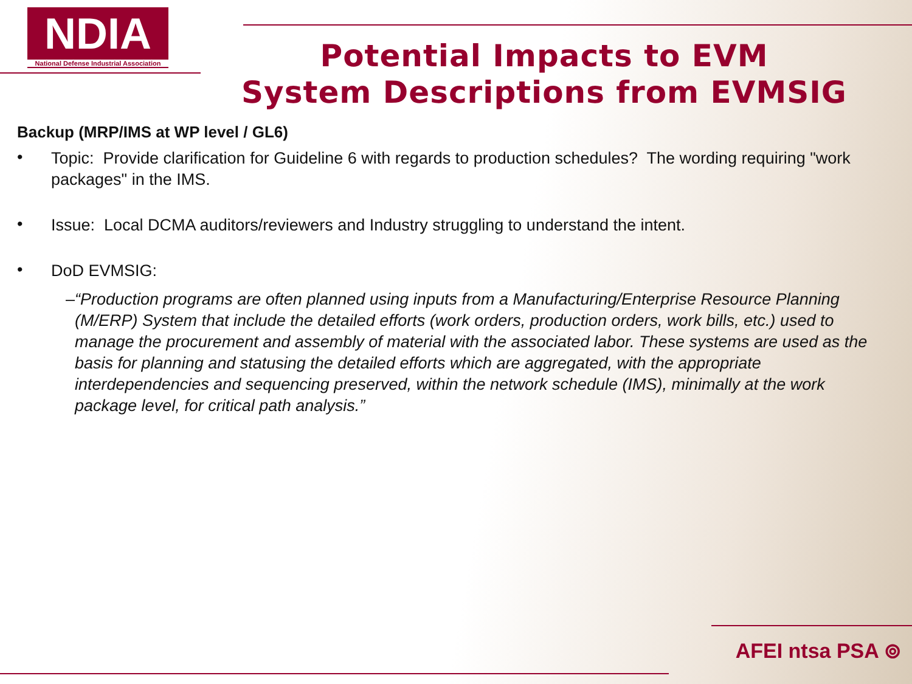NDIA
National Defense Industrial Association
Potential Impacts to EVM
System Descriptions from EVMSIG
Backup (MRP/IMS at WP level / GL6)
•
Topic: Provide clarification for Guideline 6 with regards to production schedules? The wording requiring "work packages" in the IMS.
•
Issue: Local DCMA auditors/reviewers and Industry struggling to understand the intent.
•
DoD EVMSIG:
– “Production programs are often planned using inputs from a Manufacturing/Enterprise Resource Planning (M/ERP) System that include the detailed efforts (work orders, production orders, work bills, etc.) used to manage the procurement and assembly of material with the associated labor. These systems are used as the basis for planning and statusing the detailed efforts which are aggregated, with the appropriate interdependencies and sequencing preserved, within the network schedule (IMS), minimally at the work package level, for critical path analysis.”
AFEI ntsa PSA ⊚